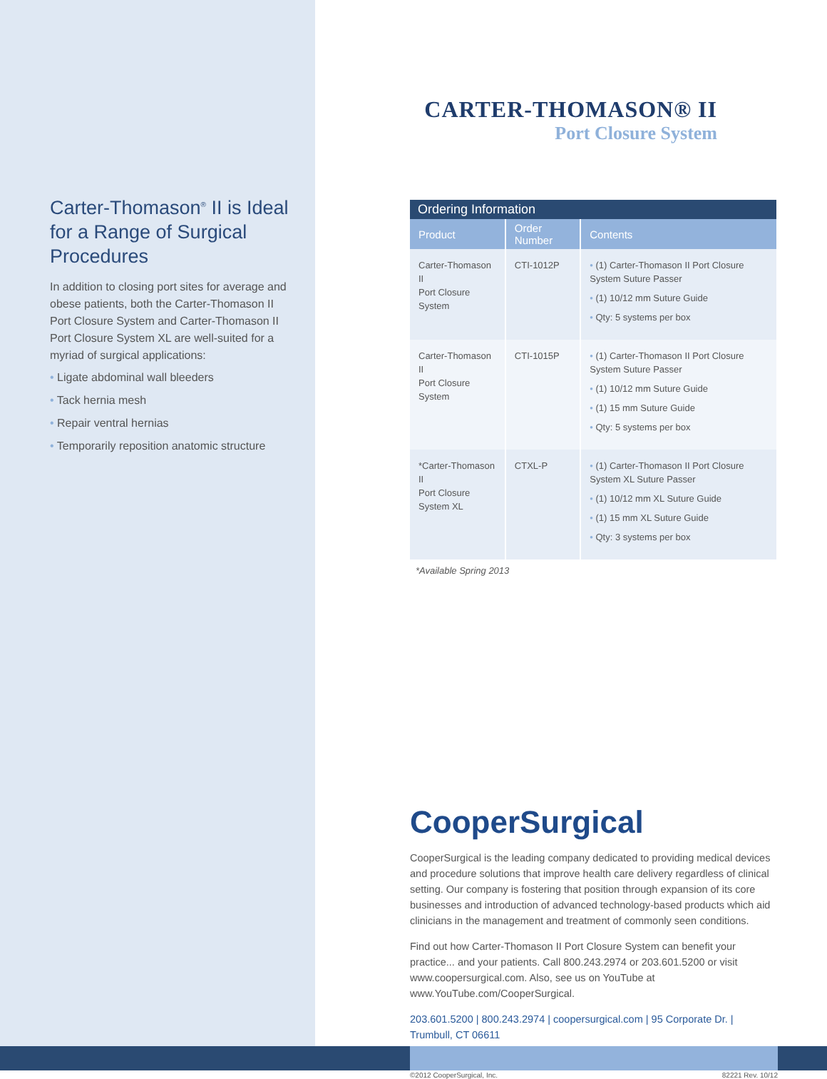Carter-Thomason<sup>®</sup> II is Ideal for a Range of Surgical Procedures
In addition to closing port sites for average and obese patients, both the Carter-Thomason II Port Closure System and Carter-Thomason II Port Closure System XL are well-suited for a myriad of surgical applications:
• Ligate abdominal wall bleeders
• Tack hernia mesh
• Repair ventral hernias
• Temporarily reposition anatomic structure
CARTER-THOMASON® II
Port Closure System
| Ordering Information | | |
| --- | --- | --- |
| Product | Order Number | Contents |
| Carter-Thomason II Port Closure System | CTI-1012P | • (1) Carter-Thomason II Port Closure System Suture Passer • (1) 10/12 mm Suture Guide • Qty: 5 systems per box |
| Carter-Thomason II Port Closure System | CTI-1015P | • (1) Carter-Thomason II Port Closure System Suture Passer • (1) 10/12 mm Suture Guide • (1) 15 mm Suture Guide • Qty: 5 systems per box |
| *Carter-Thomason II Port Closure System XL | CTXL-P | • (1) Carter-Thomason II Port Closure System XL Suture Passer • (1) 10/12 mm XL Suture Guide • (1) 15 mm XL Suture Guide • Qty: 3 systems per box |
*Available Spring 2013
CooperSurgical
CooperSurgical is the leading company dedicated to providing medical devices and procedure solutions that improve health care delivery regardless of clinical setting. Our company is fostering that position through expansion of its core businesses and introduction of advanced technology-based products which aid clinicians in the management and treatment of commonly seen conditions.
Find out how Carter-Thomason II Port Closure System can benefit your practice... and your patients. Call 800.243.2974 or 203.601.5200 or visit www.coopersurgical.com. Also, see us on YouTube at www.YouTube.com/CooperSurgical.
203.601.5200 | 800.243.2974 | coopersurgical.com | 95 Corporate Dr. | Trumbull, CT 06611
©2012 CooperSurgical, Inc. 82221 Rev. 10/12